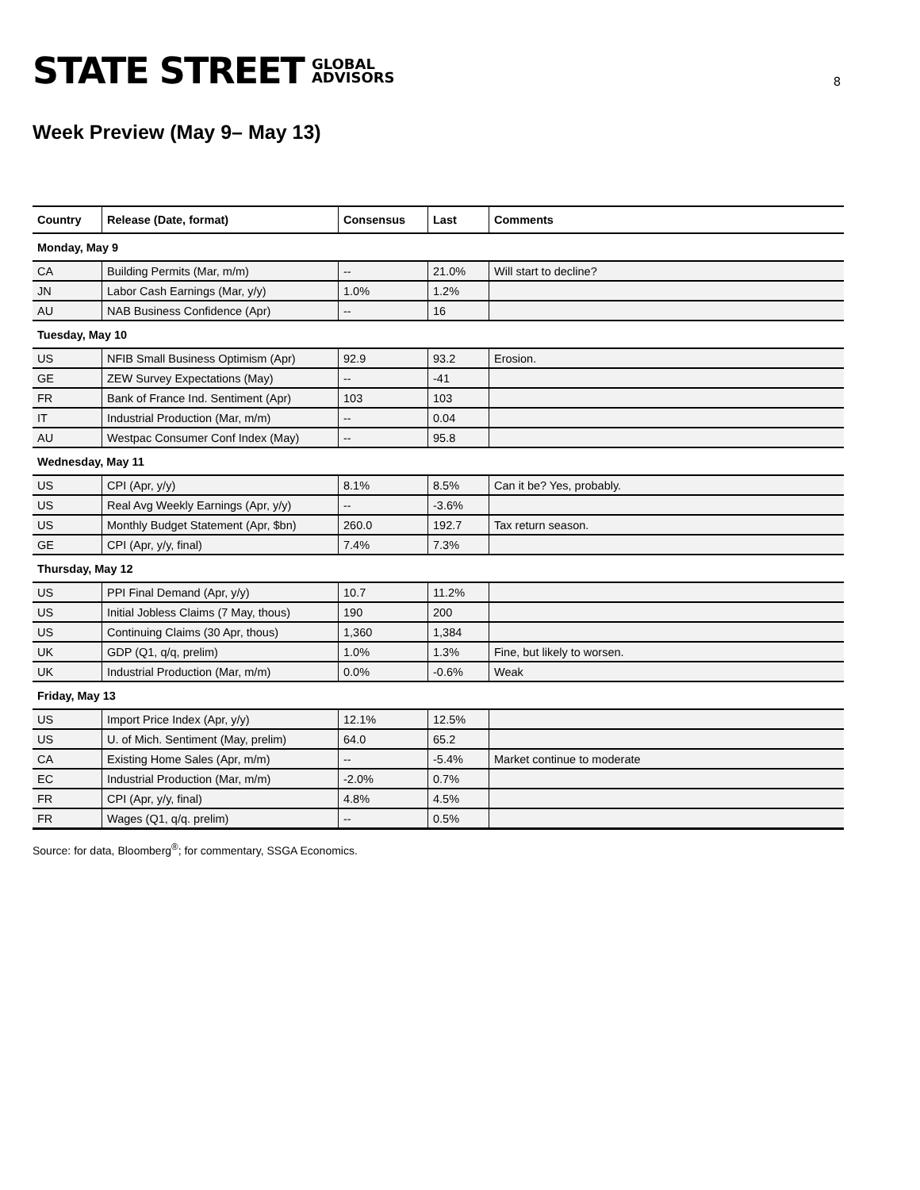STATE STREET GLOBAL
ADVISORS
8
Week Preview (May 9– May 13)
| Country | Release (Date, format) | Consensus | Last | Comments |
| --- | --- | --- | --- | --- |
| Monday, May 9 | | | | |
| CA | Building Permits (Mar, m/m) | -- | 21.0% | Will start to decline? |
| JN | Labor Cash Earnings (Mar, y/y) | 1.0% | 1.2% | |
| AU | NAB Business Confidence (Apr) | -- | 16 | |
| Tuesday, May 10 | | | | |
| US | NFIB Small Business Optimism (Apr) | 92.9 | 93.2 | Erosion. |
| GE | ZEW Survey Expectations (May) | -- | -41 | |
| FR | Bank of France Ind. Sentiment (Apr) | 103 | 103 | |
| IT | Industrial Production (Mar, m/m) | -- | 0.04 | |
| AU | Westpac Consumer Conf Index (May) | -- | 95.8 | |
| Wednesday, May 11 | | | | |
| US | CPI (Apr, y/y) | 8.1% | 8.5% | Can it be? Yes, probably. |
| US | Real Avg Weekly Earnings (Apr, y/y) | -- | -3.6% | |
| US | Monthly Budget Statement (Apr, $bn) | 260.0 | 192.7 | Tax return season. |
| GE | CPI (Apr, y/y, final) | 7.4% | 7.3% | |
| Thursday, May 12 | | | | |
| US | PPI Final Demand (Apr, y/y) | 10.7 | 11.2% | |
| US | Initial Jobless Claims (7 May, thous) | 190 | 200 | |
| US | Continuing Claims (30 Apr, thous) | 1,360 | 1,384 | |
| UK | GDP (Q1, q/q, prelim) | 1.0% | 1.3% | Fine, but likely to worsen. |
| UK | Industrial Production (Mar, m/m) | 0.0% | -0.6% | Weak |
| Friday, May 13 | | | | |
| US | Import Price Index (Apr, y/y) | 12.1% | 12.5% | |
| US | U. of Mich. Sentiment (May, prelim) | 64.0 | 65.2 | |
| CA | Existing Home Sales (Apr, m/m) | -- | -5.4% | Market continue to moderate |
| EC | Industrial Production (Mar, m/m) | -2.0% | 0.7% | |
| FR | CPI (Apr, y/y, final) | 4.8% | 4.5% | |
| FR | Wages (Q1, q/q. prelim) | -- | 0.5% | |
Source: for data, Bloomberg<sup>®</sup>; for commentary, SSGA Economics.